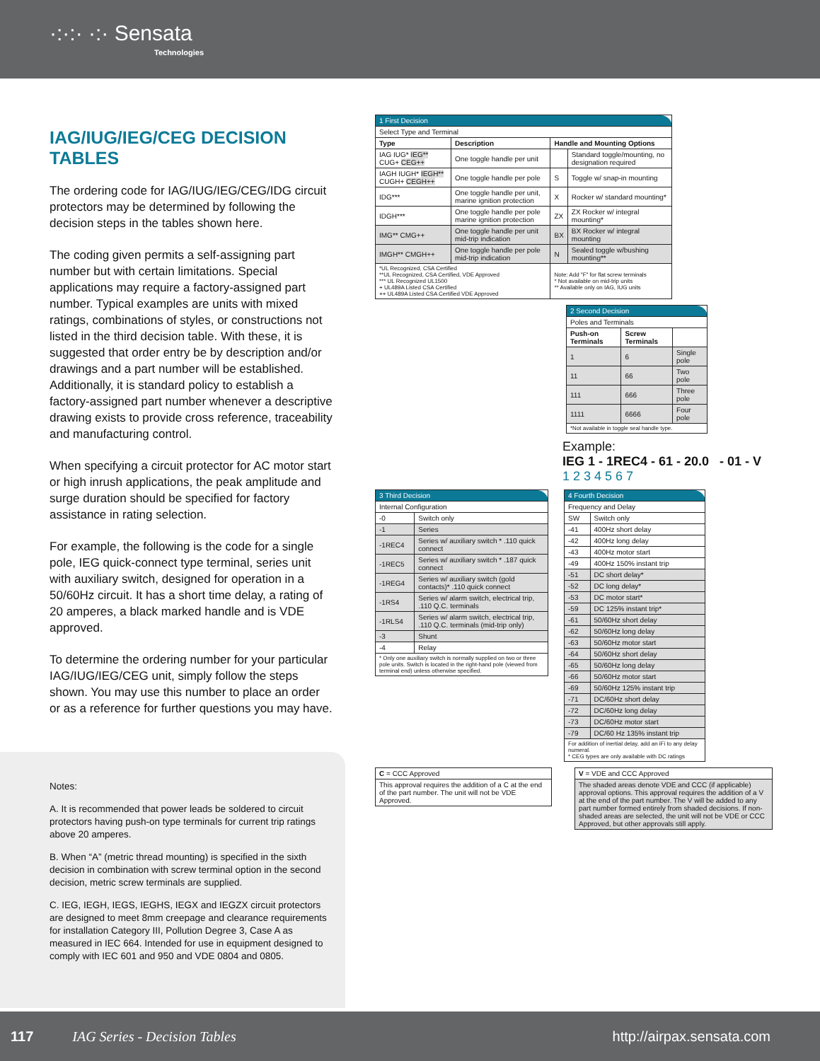·:·:· ·:· Sensata
Technologies
IAG/IUG/IEG/CEG DECISION TABLES
The ordering code for IAG/IUG/IEG/CEG/IDG circuit protectors may be determined by following the decision steps in the tables shown here.
The coding given permits a self-assigning part number but with certain limitations. Special applications may require a factory-assigned part number. Typical examples are units with mixed ratings, combinations of styles, or constructions not listed in the third decision table. With these, it is suggested that order entry be by description and/or drawings and a part number will be established. Additionally, it is standard policy to establish a factory-assigned part number whenever a descriptive drawing exists to provide cross reference, traceability and manufacturing control.
When specifying a circuit protector for AC motor start or high inrush applications, the peak amplitude and surge duration should be specified for factory assistance in rating selection.
For example, the following is the code for a single pole, IEG quick-connect type terminal, series unit with auxiliary switch, designed for operation in a 50/60Hz circuit. It has a short time delay, a rating of 20 amperes, a black marked handle and is VDE approved.
To determine the ordering number for your particular IAG/IUG/IEG/CEG unit, simply follow the steps shown. You may use this number to place an order or as a reference for further questions you may have.
Notes:
A. It is recommended that power leads be soldered to circuit protectors having push-on type terminals for current trip ratings above 20 amperes.
B. When “A” (metric thread mounting) is specified in the sixth decision in combination with screw terminal option in the second decision, metric screw terminals are supplied.
C. IEG, IEGH, IEGS, IEGHS, IEGX and IEGZX circuit protectors are designed to meet 8mm creepage and clearance requirements for installation Category III, Pollution Degree 3, Case A as measured in IEC 664. Intended for use in equipment designed to comply with IEC 601 and 950 and VDE 0804 and 0805.
| 1 First Decision | | | |
| --- | --- | --- | --- |
| Select Type and Terminal | | | |
| Type | Description | Handle and Mounting Options | |
| IAG IUG* IEG** CUG+ CEG++ | One toggle handle per unit | | Standard toggle/mounting, no designation required |
| IAGH IUGH* IEGH** CUGH+ CEGH++ | One toggle handle per pole | S | Toggle w/ snap-in mounting |
| IDG*** | One toggle handle per unit, marine ignition protection | X | Rocker w/ standard mounting* |
| IDGH*** | One toggle handle per pole marine ignition protection | ZX | ZX Rocker w/ integral mounting* |
| IMG** CMG++ | One toggle handle per unit mid-trip indication | BX | BX Rocker w/ integral mounting |
| IMGH** CMGH++ | One toggle handle per pole mid-trip indication | N | Sealed toggle w/bushing mounting** |
| *UL Recognized, CSA Certified **UL Recognized, CSA Certified, VDE Approved *** UL Recognized UL1500 + UL489A Listed CSA Certified ++ UL489A Listed CSA Certified VDE Approved | | Note: Add "F" for flat screw terminals * Not available on mid-trip units ** Available only on IAG, IUG units | |
| 2 Second Decision | | |
| --- | --- | --- |
| Poles and Terminals | | |
| Push-on Terminals | Screw Terminals | |
| 1 | 6 | Single pole |
| 11 | 66 | Two pole |
| 111 | 666 | Three pole |
| 1111 | 6666 | Four pole |
| *Not available in toggle seal handle type. | | |
Example:
IEG 1 - 1REC4 - 61 - 20.0 - 01 - V
1 2 3 4 5 6 7
| 3 Third Decision | |
| --- | --- |
| Internal Configuration | |
| -0 | Switch only |
| -1 | Series |
| -1REC4 | Series w/ auxiliary switch * .110 quick connect |
| -1REC5 | Series w/ auxiliary switch * .187 quick connect |
| -1REG4 | Series w/ auxiliary switch (gold contacts)* .110 quick connect |
| -1RS4 | Series w/ alarm switch, electrical trip, .110 Q.C. terminals |
| -1RLS4 | Series w/ alarm switch, electrical trip, .110 Q.C. terminals (mid-trip only) |
| -3 | Shunt |
| -4 | Relay |
| * Only one auxiliary switch is normally supplied on two or three pole units. Switch is located in the right-hand pole (viewed from terminal end) unless otherwise specified. | |
| 4 Fourth Decision | |
| --- | --- |
| Frequency and Delay | |
| SW | Switch only |
| -41 | 400Hz short delay |
| -42 | 400Hz long delay |
| -43 | 400Hz motor start |
| -49 | 400Hz 150% instant trip |
| -51 | DC short delay* |
| -52 | DC long delay* |
| -53 | DC motor start* |
| -59 | DC 125% instant trip* |
| -61 | 50/60Hz short delay |
| -62 | 50/60Hz long delay |
| -63 | 50/60Hz motor start |
| -64 | 50/60Hz short delay |
| -65 | 50/60Hz long delay |
| -66 | 50/60Hz motor start |
| -69 | 50/60Hz 125% instant trip |
| -71 | DC/60Hz short delay |
| -72 | DC/60Hz long delay |
| -73 | DC/60Hz motor start |
| -79 | DC/60 Hz 135% instant trip |
| For addition of inertial delay, add an iFi to any delay numeral. * CEG types are only available with DC ratings | |
| C = CCC Approved |
| This approval requires the addition of a C at the end of the part number. The unit will not be VDE Approved. |
| V = VDE and CCC Approved |
| The shaded areas denote VDE and CCC (if applicable) approval options. This approval requires the addition of a V at the end of the part number. The V will be added to any part number formed entirely from shaded decisions. If non-shaded areas are selected, the unit will not be VDE or CCC Approved, but other approvals still apply. |
117 IAG Series - Decision Tables http://airpax.sensata.com